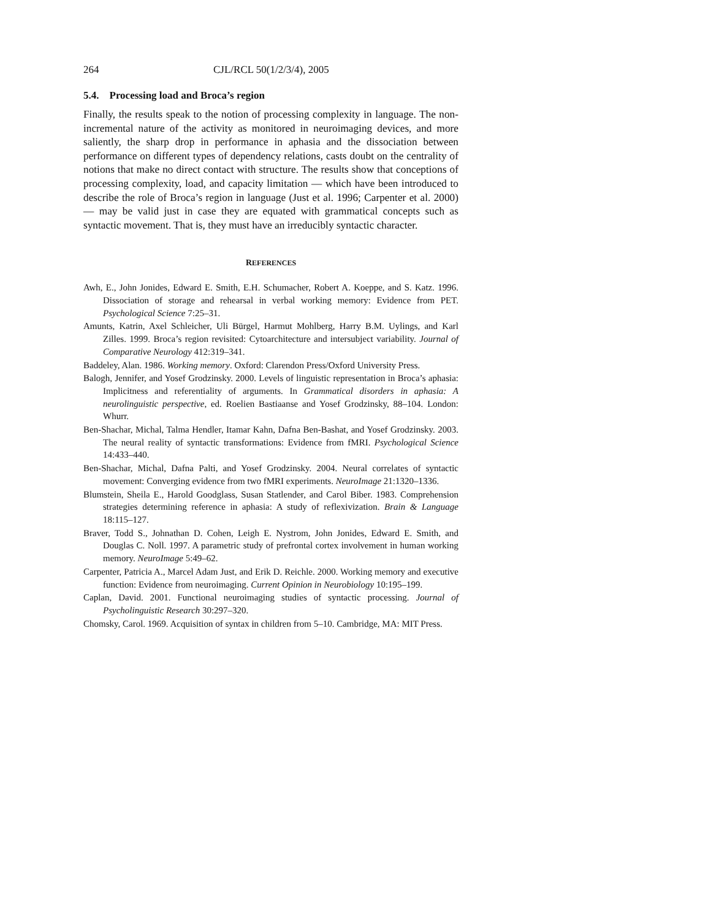264 CJL/RCL 50(1/2/3/4), 2005
5.4. Processing load and Broca’s region
Finally, the results speak to the notion of processing complexity in language. The non-incremental nature of the activity as monitored in neuroimaging devices, and more saliently, the sharp drop in performance in aphasia and the dissociation between performance on different types of dependency relations, casts doubt on the centrality of notions that make no direct contact with structure. The results show that conceptions of processing complexity, load, and capacity limitation — which have been introduced to describe the role of Broca’s region in language (Just et al. 1996; Carpenter et al. 2000) — may be valid just in case they are equated with grammatical concepts such as syntactic movement. That is, they must have an irreducibly syntactic character.
REFERENCES
Awh, E., John Jonides, Edward E. Smith, E.H. Schumacher, Robert A. Koeppe, and S. Katz. 1996. Dissociation of storage and rehearsal in verbal working memory: Evidence from PET. Psychological Science 7:25–31.
Amunts, Katrin, Axel Schleicher, Uli Bürgel, Harmut Mohlberg, Harry B.M. Uylings, and Karl Zilles. 1999. Broca’s region revisited: Cytoarchitecture and intersubject variability. Journal of Comparative Neurology 412:319–341.
Baddeley, Alan. 1986. Working memory. Oxford: Clarendon Press/Oxford University Press.
Balogh, Jennifer, and Yosef Grodzinsky. 2000. Levels of linguistic representation in Broca’s aphasia: Implicitness and referentiality of arguments. In Grammatical disorders in aphasia: A neurolinguistic perspective, ed. Roelien Bastiaanse and Yosef Grodzinsky, 88–104. London: Whurr.
Ben-Shachar, Michal, Talma Hendler, Itamar Kahn, Dafna Ben-Bashat, and Yosef Grodzinsky. 2003. The neural reality of syntactic transformations: Evidence from fMRI. Psychological Science 14:433–440.
Ben-Shachar, Michal, Dafna Palti, and Yosef Grodzinsky. 2004. Neural correlates of syntactic movement: Converging evidence from two fMRI experiments. NeuroImage 21:1320–1336.
Blumstein, Sheila E., Harold Goodglass, Susan Statlender, and Carol Biber. 1983. Comprehension strategies determining reference in aphasia: A study of reflexivization. Brain & Language 18:115–127.
Braver, Todd S., Johnathan D. Cohen, Leigh E. Nystrom, John Jonides, Edward E. Smith, and Douglas C. Noll. 1997. A parametric study of prefrontal cortex involvement in human working memory. NeuroImage 5:49–62.
Carpenter, Patricia A., Marcel Adam Just, and Erik D. Reichle. 2000. Working memory and executive function: Evidence from neuroimaging. Current Opinion in Neurobiology 10:195–199.
Caplan, David. 2001. Functional neuroimaging studies of syntactic processing. Journal of Psycholinguistic Research 30:297–320.
Chomsky, Carol. 1969. Acquisition of syntax in children from 5–10. Cambridge, MA: MIT Press.